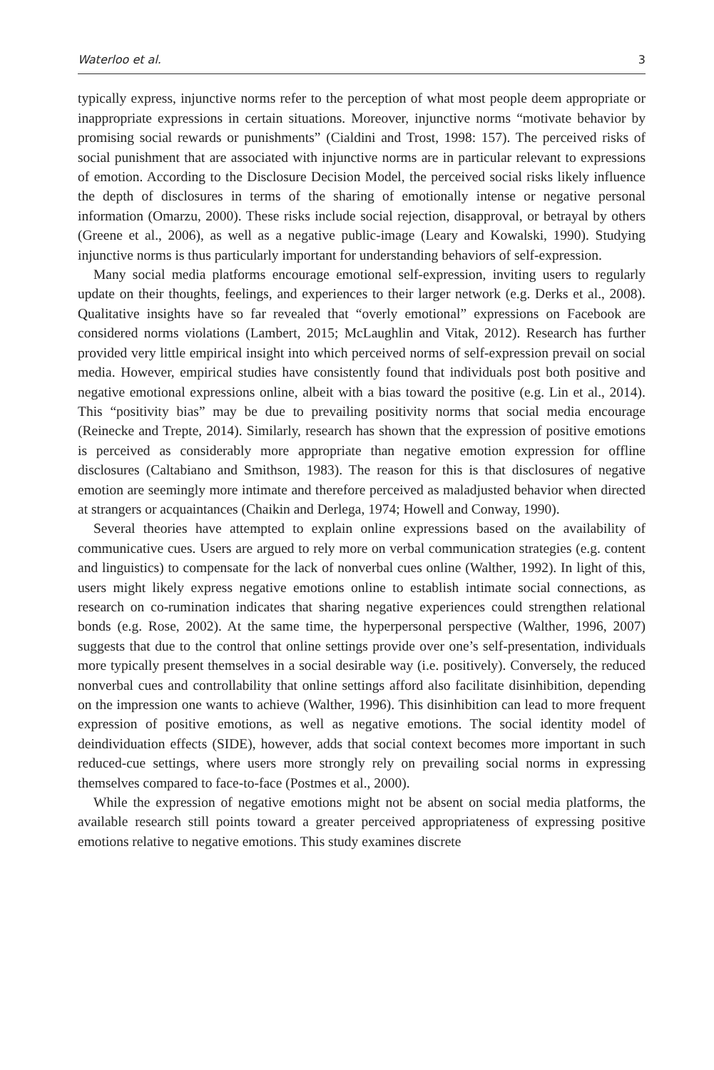Waterloo et al. 3
typically express, injunctive norms refer to the perception of what most people deem appropriate or inappropriate expressions in certain situations. Moreover, injunctive norms “motivate behavior by promising social rewards or punishments” (Cialdini and Trost, 1998: 157). The perceived risks of social punishment that are associated with injunctive norms are in particular relevant to expressions of emotion. According to the Disclosure Decision Model, the perceived social risks likely influence the depth of disclosures in terms of the sharing of emotionally intense or negative personal information (Omarzu, 2000). These risks include social rejection, disapproval, or betrayal by others (Greene et al., 2006), as well as a negative public-image (Leary and Kowalski, 1990). Studying injunctive norms is thus particularly important for understanding behaviors of self-expression.
Many social media platforms encourage emotional self-expression, inviting users to regularly update on their thoughts, feelings, and experiences to their larger network (e.g. Derks et al., 2008). Qualitative insights have so far revealed that “overly emotional” expressions on Facebook are considered norms violations (Lambert, 2015; McLaughlin and Vitak, 2012). Research has further provided very little empirical insight into which perceived norms of self-expression prevail on social media. However, empirical studies have consistently found that individuals post both positive and negative emotional expressions online, albeit with a bias toward the positive (e.g. Lin et al., 2014). This “positivity bias” may be due to prevailing positivity norms that social media encourage (Reinecke and Trepte, 2014). Similarly, research has shown that the expression of positive emotions is perceived as considerably more appropriate than negative emotion expression for offline disclosures (Caltabiano and Smithson, 1983). The reason for this is that disclosures of negative emotion are seemingly more intimate and therefore perceived as maladjusted behavior when directed at strangers or acquaintances (Chaikin and Derlega, 1974; Howell and Conway, 1990).
Several theories have attempted to explain online expressions based on the availability of communicative cues. Users are argued to rely more on verbal communication strategies (e.g. content and linguistics) to compensate for the lack of nonverbal cues online (Walther, 1992). In light of this, users might likely express negative emotions online to establish intimate social connections, as research on co-rumination indicates that sharing negative experiences could strengthen relational bonds (e.g. Rose, 2002). At the same time, the hyperpersonal perspective (Walther, 1996, 2007) suggests that due to the control that online settings provide over one’s self-presentation, individuals more typically present themselves in a social desirable way (i.e. positively). Conversely, the reduced nonverbal cues and controllability that online settings afford also facilitate disinhibition, depending on the impression one wants to achieve (Walther, 1996). This disinhibition can lead to more frequent expression of positive emotions, as well as negative emotions. The social identity model of deindividuation effects (SIDE), however, adds that social context becomes more important in such reduced-cue settings, where users more strongly rely on prevailing social norms in expressing themselves compared to face-to-face (Postmes et al., 2000).
While the expression of negative emotions might not be absent on social media platforms, the available research still points toward a greater perceived appropriateness of expressing positive emotions relative to negative emotions. This study examines discrete